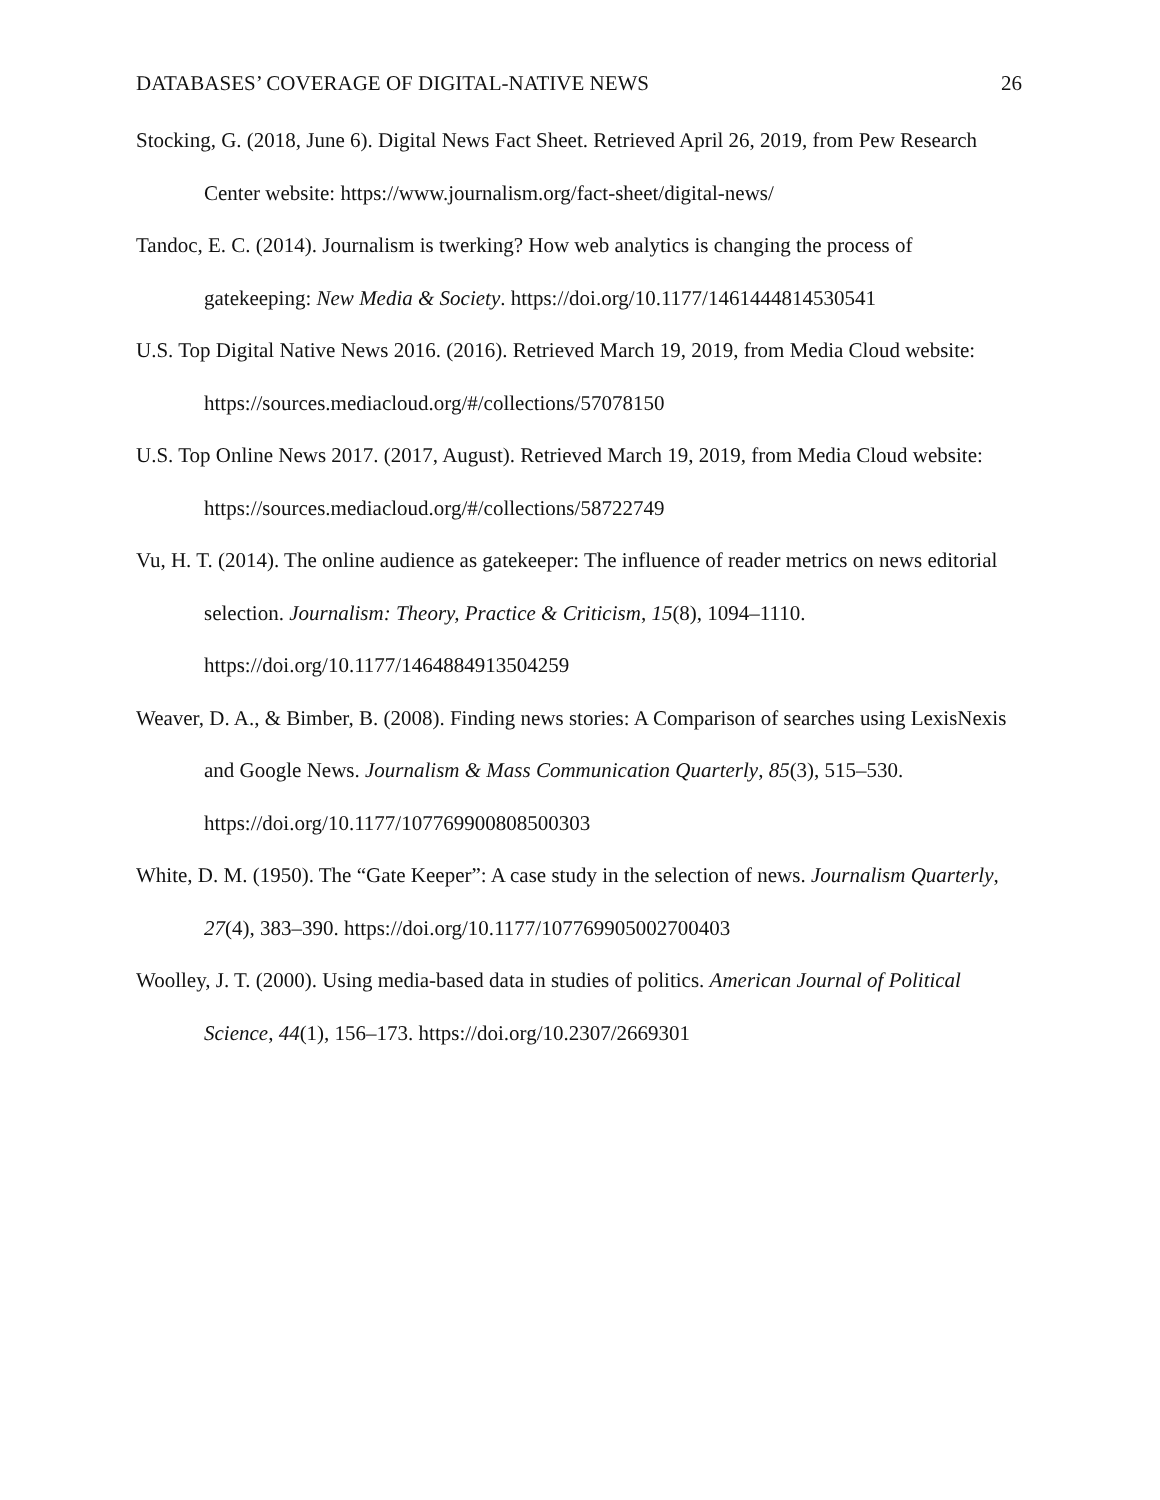DATABASES’ COVERAGE OF DIGITAL-NATIVE NEWS 26
Stocking, G. (2018, June 6). Digital News Fact Sheet. Retrieved April 26, 2019, from Pew Research Center website: https://www.journalism.org/fact-sheet/digital-news/
Tandoc, E. C. (2014). Journalism is twerking? How web analytics is changing the process of gatekeeping: New Media & Society. https://doi.org/10.1177/1461444814530541
U.S. Top Digital Native News 2016. (2016). Retrieved March 19, 2019, from Media Cloud website: https://sources.mediacloud.org/#/collections/57078150
U.S. Top Online News 2017. (2017, August). Retrieved March 19, 2019, from Media Cloud website: https://sources.mediacloud.org/#/collections/58722749
Vu, H. T. (2014). The online audience as gatekeeper: The influence of reader metrics on news editorial selection. Journalism: Theory, Practice & Criticism, 15(8), 1094–1110. https://doi.org/10.1177/1464884913504259
Weaver, D. A., & Bimber, B. (2008). Finding news stories: A Comparison of searches using LexisNexis and Google News. Journalism & Mass Communication Quarterly, 85(3), 515–530. https://doi.org/10.1177/107769900808500303
White, D. M. (1950). The “Gate Keeper”: A case study in the selection of news. Journalism Quarterly, 27(4), 383–390. https://doi.org/10.1177/107769905002700403
Woolley, J. T. (2000). Using media-based data in studies of politics. American Journal of Political Science, 44(1), 156–173. https://doi.org/10.2307/2669301